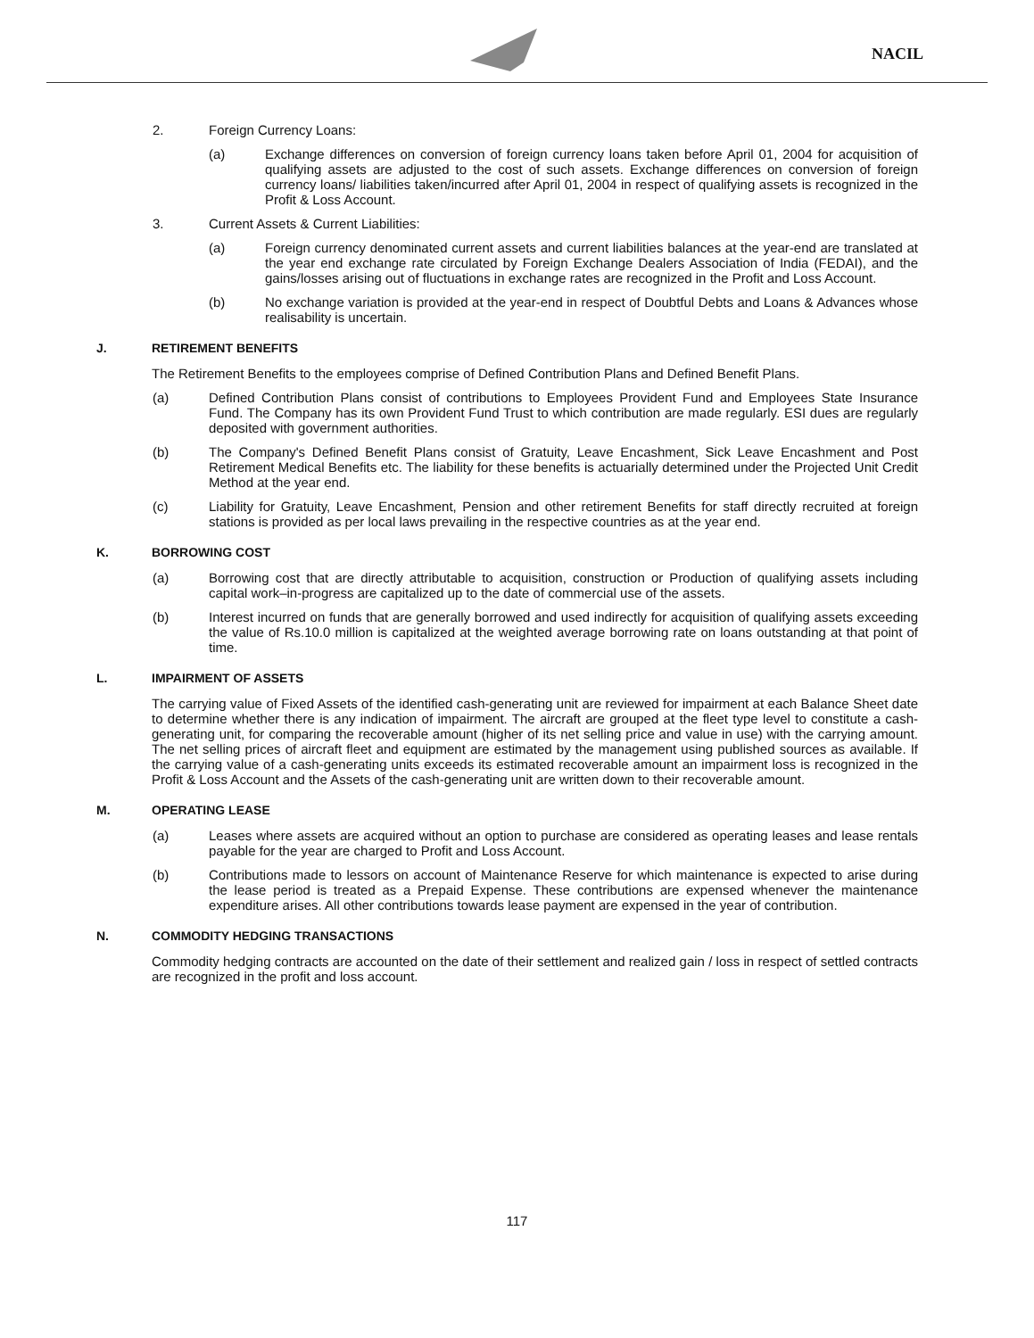NACIL
2. Foreign Currency Loans:
(a) Exchange differences on conversion of foreign currency loans taken before April 01, 2004 for acquisition of qualifying assets are adjusted to the cost of such assets. Exchange differences on conversion of foreign currency loans/ liabilities taken/incurred after April 01, 2004 in respect of qualifying assets is recognized in the Profit & Loss Account.
3. Current Assets & Current Liabilities:
(a) Foreign currency denominated current assets and current liabilities balances at the year-end are translated at the year end exchange rate circulated by Foreign Exchange Dealers Association of India (FEDAI), and the gains/losses arising out of fluctuations in exchange rates are recognized in the Profit and Loss Account.
(b) No exchange variation is provided at the year-end in respect of Doubtful Debts and Loans & Advances whose realisability is uncertain.
J. RETIREMENT BENEFITS
The Retirement Benefits to the employees comprise of Defined Contribution Plans and Defined Benefit Plans.
(a) Defined Contribution Plans consist of contributions to Employees Provident Fund and Employees State Insurance Fund. The Company has its own Provident Fund Trust to which contribution are made regularly. ESI dues are regularly deposited with government authorities.
(b) The Company's Defined Benefit Plans consist of Gratuity, Leave Encashment, Sick Leave Encashment and Post Retirement Medical Benefits etc. The liability for these benefits is actuarially determined under the Projected Unit Credit Method at the year end.
(c) Liability for Gratuity, Leave Encashment, Pension and other retirement Benefits for staff directly recruited at foreign stations is provided as per local laws prevailing in the respective countries as at the year end.
K. BORROWING COST
(a) Borrowing cost that are directly attributable to acquisition, construction or Production of qualifying assets including capital work–in-progress are capitalized up to the date of commercial use of the assets.
(b) Interest incurred on funds that are generally borrowed and used indirectly for acquisition of qualifying assets exceeding the value of Rs.10.0 million is capitalized at the weighted average borrowing rate on loans outstanding at that point of time.
L. IMPAIRMENT OF ASSETS
The carrying value of Fixed Assets of the identified cash-generating unit are reviewed for impairment at each Balance Sheet date to determine whether there is any indication of impairment. The aircraft are grouped at the fleet type level to constitute a cash-generating unit, for comparing the recoverable amount (higher of its net selling price and value in use) with the carrying amount. The net selling prices of aircraft fleet and equipment are estimated by the management using published sources as available. If the carrying value of a cash-generating units exceeds its estimated recoverable amount an impairment loss is recognized in the Profit & Loss Account and the Assets of the cash-generating unit are written down to their recoverable amount.
M. OPERATING LEASE
(a) Leases where assets are acquired without an option to purchase are considered as operating leases and lease rentals payable for the year are charged to Profit and Loss Account.
(b) Contributions made to lessors on account of Maintenance Reserve for which maintenance is expected to arise during the lease period is treated as a Prepaid Expense. These contributions are expensed whenever the maintenance expenditure arises. All other contributions towards lease payment are expensed in the year of contribution.
N. COMMODITY HEDGING TRANSACTIONS
Commodity hedging contracts are accounted on the date of their settlement and realized gain / loss in respect of settled contracts are recognized in the profit and loss account.
117